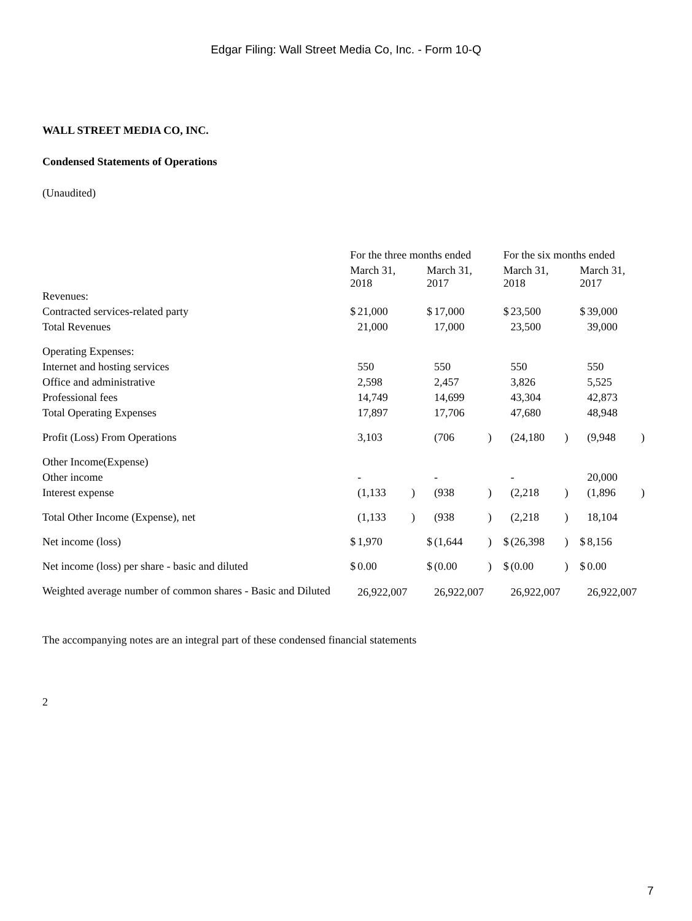Edgar Filing: Wall Street Media Co, Inc. - Form 10-Q
WALL STREET MEDIA CO, INC.
Condensed Statements of Operations
(Unaudited)
| | For the three months ended | | | | | | For the six months ended | | | | | |
| | March 31, 2018 | | | March 31, 2017 | | | March 31, 2018 | | | March 31, 2017 | | |
| Revenues: | | | | | | | | | | | | |
| Contracted services-related party | $ | 21,000 | | $ | 17,000 | | $ | 23,500 | | $ | 39,000 | |
| Total Revenues | | 21,000 | | | 17,000 | | | 23,500 | | | 39,000 | |
| Operating Expenses: | | | | | | | | | | | | |
| Internet and hosting services | | 550 | | | 550 | | | 550 | | | 550 | |
| Office and administrative | | 2,598 | | | 2,457 | | | 3,826 | | | 5,525 | |
| Professional fees | | 14,749 | | | 14,699 | | | 43,304 | | | 42,873 | |
| Total Operating Expenses | | 17,897 | | | 17,706 | | | 47,680 | | | 48,948 | |
| Profit (Loss) From Operations | | 3,103 | | | (706 | ) | | (24,180 | ) | | (9,948 | ) |
| Other Income(Expense) | | | | | | | | | | | | |
| Other income | | - | | | - | | | - | | | 20,000 | |
| Interest expense | | (1,133 | ) | | (938 | ) | | (2,218 | ) | | (1,896 | ) |
| Total Other Income (Expense), net | | (1,133 | ) | | (938 | ) | | (2,218 | ) | | 18,104 | |
| Net income (loss) | $ | 1,970 | | $ | (1,644 | ) | $ | (26,398 | ) | $ | 8,156 | |
| Net income (loss) per share - basic and diluted | $ | 0.00 | | $ | (0.00 | ) | $ | (0.00 | ) | $ | 0.00 | |
| Weighted average number of common shares - Basic and Diluted | | 26,922,007 | | | 26,922,007 | | | 26,922,007 | | | 26,922,007 | |
The accompanying notes are an integral part of these condensed financial statements
2
7